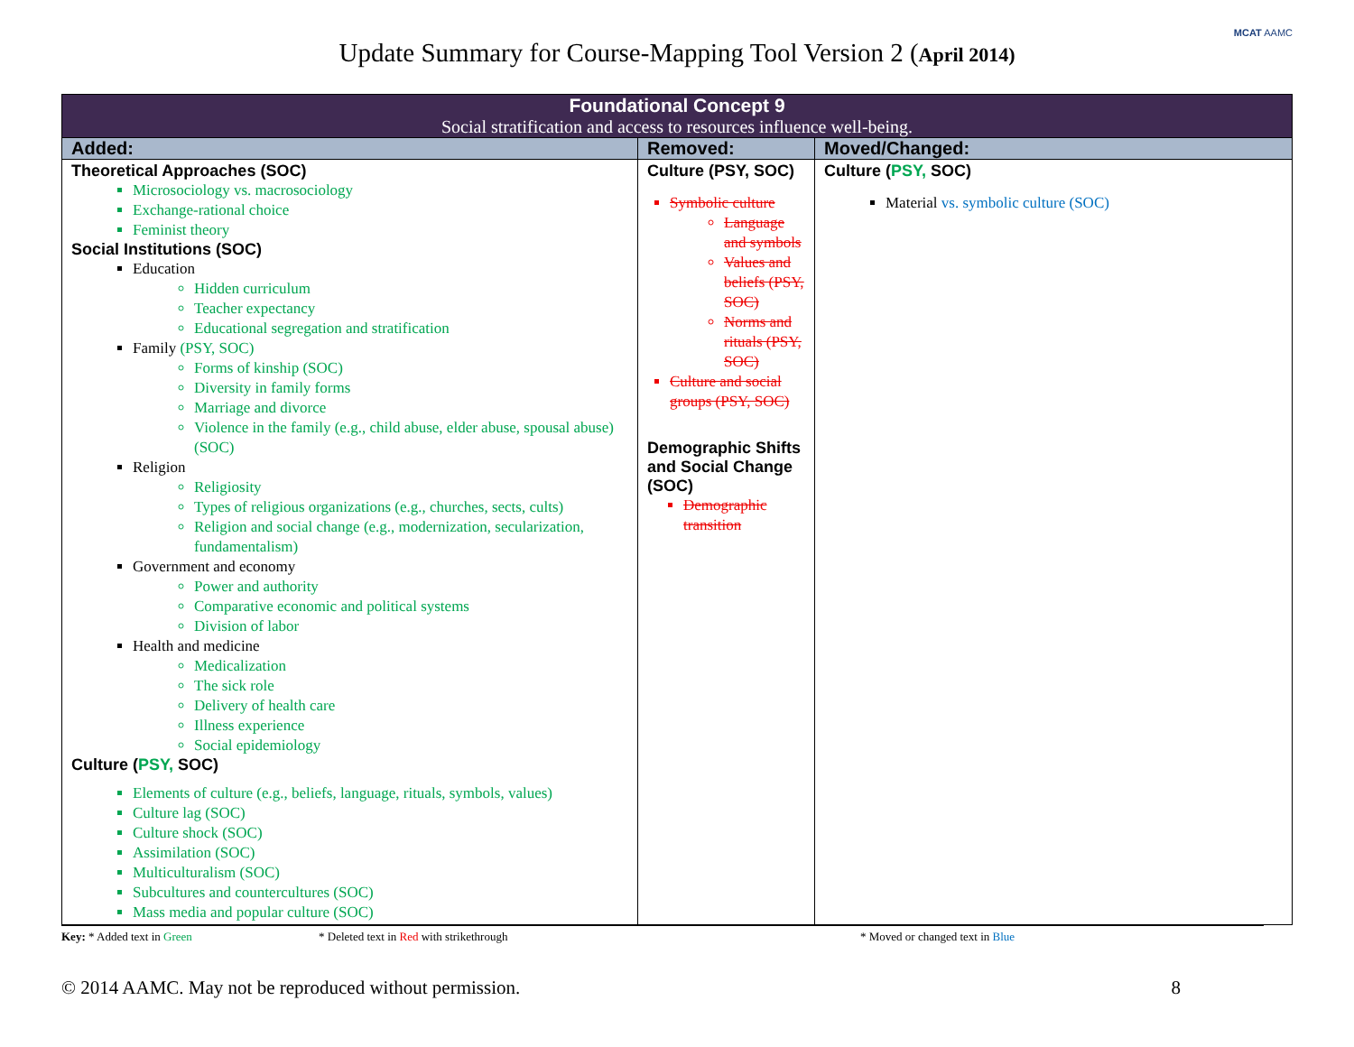MCAT AAMC
Update Summary for Course-Mapping Tool Version 2 (April 2014)
| Foundational Concept 9 Social stratification and access to resources influence well-being. | | |
| --- | --- | --- |
| Added: | Removed: | Moved/Changed: |
| Theoretical Approaches (SOC) Microsociology vs. macrosociology Exchange-rational choice Feminist theory Social Institutions (SOC) Education Hidden curriculum Teacher expectancy Educational segregation and stratification Family (PSY, SOC) Forms of kinship (SOC) Diversity in family forms Marriage and divorce Violence in the family (e.g., child abuse, elder abuse, spousal abuse) (SOC) Religion Religiosity Types of religious organizations (e.g., churches, sects, cults) Religion and social change (e.g., modernization, secularization, fundamentalism) Government and economy Power and authority Comparative economic and political systems Division of labor Health and medicine Medicalization The sick role Delivery of health care Illness experience Social epidemiology Culture ( PSY, SOC) Elements of culture (e.g., beliefs, language, rituals, symbols, values) Culture lag (SOC) Culture shock (SOC) Assimilation (SOC) Multiculturalism (SOC) Subcultures and countercultures (SOC) Mass media and popular culture (SOC) | Culture (PSY, SOC) Symbolic culture Language and symbols Values and beliefs (PSY, SOC) Norms and rituals (PSY, SOC) Culture and social groups (PSY, SOC) Demographic Shifts and Social Change (SOC) Demographic transition | Culture ( PSY, SOC) Material vs. symbolic culture (SOC) |
Key: * Added text in Green * Deleted text in Red with strikethrough * Moved or changed text in Blue
© 2014 AAMC. May not be reproduced without permission. 8